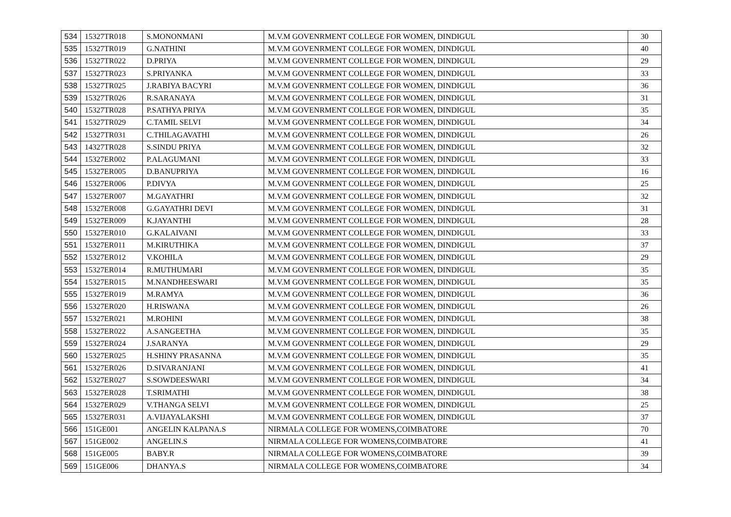| 534 | 15327TR018 | S.MONONMANI | M.V.M GOVENRMENT COLLEGE FOR WOMEN, DINDIGUL | 30 |
| 535 | 15327TR019 | G.NATHINI | M.V.M GOVENRMENT COLLEGE FOR WOMEN, DINDIGUL | 40 |
| 536 | 15327TR022 | D.PRIYA | M.V.M GOVENRMENT COLLEGE FOR WOMEN, DINDIGUL | 29 |
| 537 | 15327TR023 | S.PRIYANKA | M.V.M GOVENRMENT COLLEGE FOR WOMEN, DINDIGUL | 33 |
| 538 | 15327TR025 | J.RABIYA BACYRI | M.V.M GOVENRMENT COLLEGE FOR WOMEN, DINDIGUL | 36 |
| 539 | 15327TR026 | R.SARANAYA | M.V.M GOVENRMENT COLLEGE FOR WOMEN, DINDIGUL | 31 |
| 540 | 15327TR028 | P.SATHYA PRIYA | M.V.M GOVENRMENT COLLEGE FOR WOMEN, DINDIGUL | 35 |
| 541 | 15327TR029 | C.TAMIL SELVI | M.V.M GOVENRMENT COLLEGE FOR WOMEN, DINDIGUL | 34 |
| 542 | 15327TR031 | C.THILAGAVATHI | M.V.M GOVENRMENT COLLEGE FOR WOMEN, DINDIGUL | 26 |
| 543 | 14327TR028 | S.SINDU PRIYA | M.V.M GOVENRMENT COLLEGE FOR WOMEN, DINDIGUL | 32 |
| 544 | 15327ER002 | P.ALAGUMANI | M.V.M GOVENRMENT COLLEGE FOR WOMEN, DINDIGUL | 33 |
| 545 | 15327ER005 | D.BANUPRIYA | M.V.M GOVENRMENT COLLEGE FOR WOMEN, DINDIGUL | 16 |
| 546 | 15327ER006 | P.DIVYA | M.V.M GOVENRMENT COLLEGE FOR WOMEN, DINDIGUL | 25 |
| 547 | 15327ER007 | M.GAYATHRI | M.V.M GOVENRMENT COLLEGE FOR WOMEN, DINDIGUL | 32 |
| 548 | 15327ER008 | G.GAYATHRI DEVI | M.V.M GOVENRMENT COLLEGE FOR WOMEN, DINDIGUL | 31 |
| 549 | 15327ER009 | K.JAYANTHI | M.V.M GOVENRMENT COLLEGE FOR WOMEN, DINDIGUL | 28 |
| 550 | 15327ER010 | G.KALAIVANI | M.V.M GOVENRMENT COLLEGE FOR WOMEN, DINDIGUL | 33 |
| 551 | 15327ER011 | M.KIRUTHIKA | M.V.M GOVENRMENT COLLEGE FOR WOMEN, DINDIGUL | 37 |
| 552 | 15327ER012 | V.KOHILA | M.V.M GOVENRMENT COLLEGE FOR WOMEN, DINDIGUL | 29 |
| 553 | 15327ER014 | R.MUTHUMARI | M.V.M GOVENRMENT COLLEGE FOR WOMEN, DINDIGUL | 35 |
| 554 | 15327ER015 | M.NANDHEESWARI | M.V.M GOVENRMENT COLLEGE FOR WOMEN, DINDIGUL | 35 |
| 555 | 15327ER019 | M.RAMYA | M.V.M GOVENRMENT COLLEGE FOR WOMEN, DINDIGUL | 36 |
| 556 | 15327ER020 | H.RISWANA | M.V.M GOVENRMENT COLLEGE FOR WOMEN, DINDIGUL | 26 |
| 557 | 15327ER021 | M.ROHINI | M.V.M GOVENRMENT COLLEGE FOR WOMEN, DINDIGUL | 38 |
| 558 | 15327ER022 | A.SANGEETHA | M.V.M GOVENRMENT COLLEGE FOR WOMEN, DINDIGUL | 35 |
| 559 | 15327ER024 | J.SARANYA | M.V.M GOVENRMENT COLLEGE FOR WOMEN, DINDIGUL | 29 |
| 560 | 15327ER025 | H.SHINY PRASANNA | M.V.M GOVENRMENT COLLEGE FOR WOMEN, DINDIGUL | 35 |
| 561 | 15327ER026 | D.SIVARANJANI | M.V.M GOVENRMENT COLLEGE FOR WOMEN, DINDIGUL | 41 |
| 562 | 15327ER027 | S.SOWDEESWARI | M.V.M GOVENRMENT COLLEGE FOR WOMEN, DINDIGUL | 34 |
| 563 | 15327ER028 | T.SRIMATHI | M.V.M GOVENRMENT COLLEGE FOR WOMEN, DINDIGUL | 38 |
| 564 | 15327ER029 | V.THANGA SELVI | M.V.M GOVENRMENT COLLEGE FOR WOMEN, DINDIGUL | 25 |
| 565 | 15327ER031 | A.VIJAYALAKSHI | M.V.M GOVENRMENT COLLEGE FOR WOMEN, DINDIGUL | 37 |
| 566 | 151GE001 | ANGELIN KALPANA.S | NIRMALA COLLEGE FOR WOMENS,COIMBATORE | 70 |
| 567 | 151GE002 | ANGELIN.S | NIRMALA COLLEGE FOR WOMENS,COIMBATORE | 41 |
| 568 | 151GE005 | BABY.R | NIRMALA COLLEGE FOR WOMENS,COIMBATORE | 39 |
| 569 | 151GE006 | DHANYA.S | NIRMALA COLLEGE FOR WOMENS,COIMBATORE | 34 |